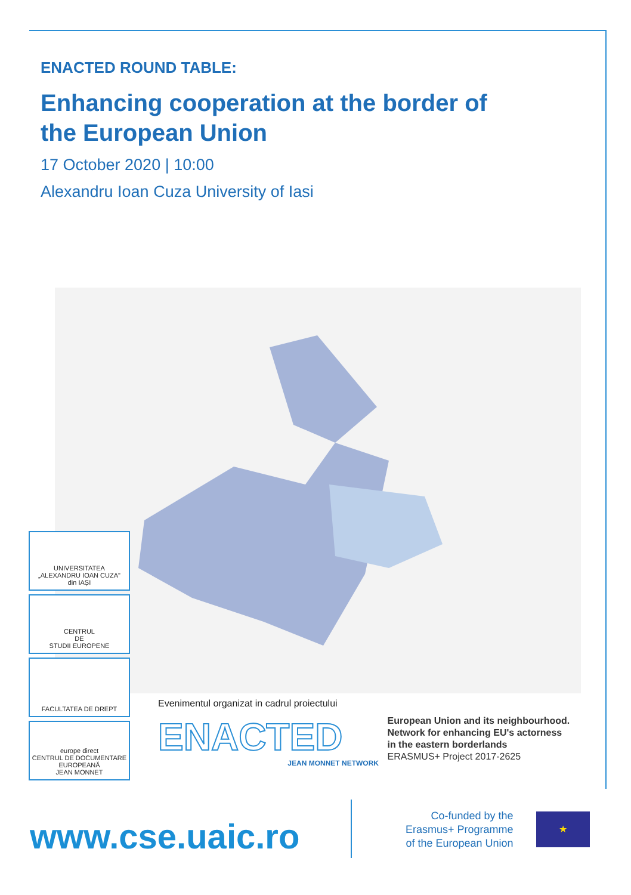ENACTED ROUND TABLE:
Enhancing cooperation at the border of
the European Union
17 October 2020 | 10:00
Alexandru Ioan Cuza University of Iasi
UNIVERSITATEA
„ALEXANDRU IOAN CUZA"
din IAȘI
CENTRUL
DE
STUDII EUROPENE
FACULTATEA DE DREPT
europe direct
CENTRUL DE DOCUMENTARE
EUROPEANĂ
JEAN MONNET
Evenimentul organizat in cadrul proiectului
ENACTED
JEAN MONNET NETWORK
European Union and its neighbourhood.
Network for enhancing EU's actorness
in the eastern borderlands
ERASMUS+ Project 2017-2625
www.cse.uaic.ro
Co-funded by the
Erasmus+ Programme
of the European Union
★